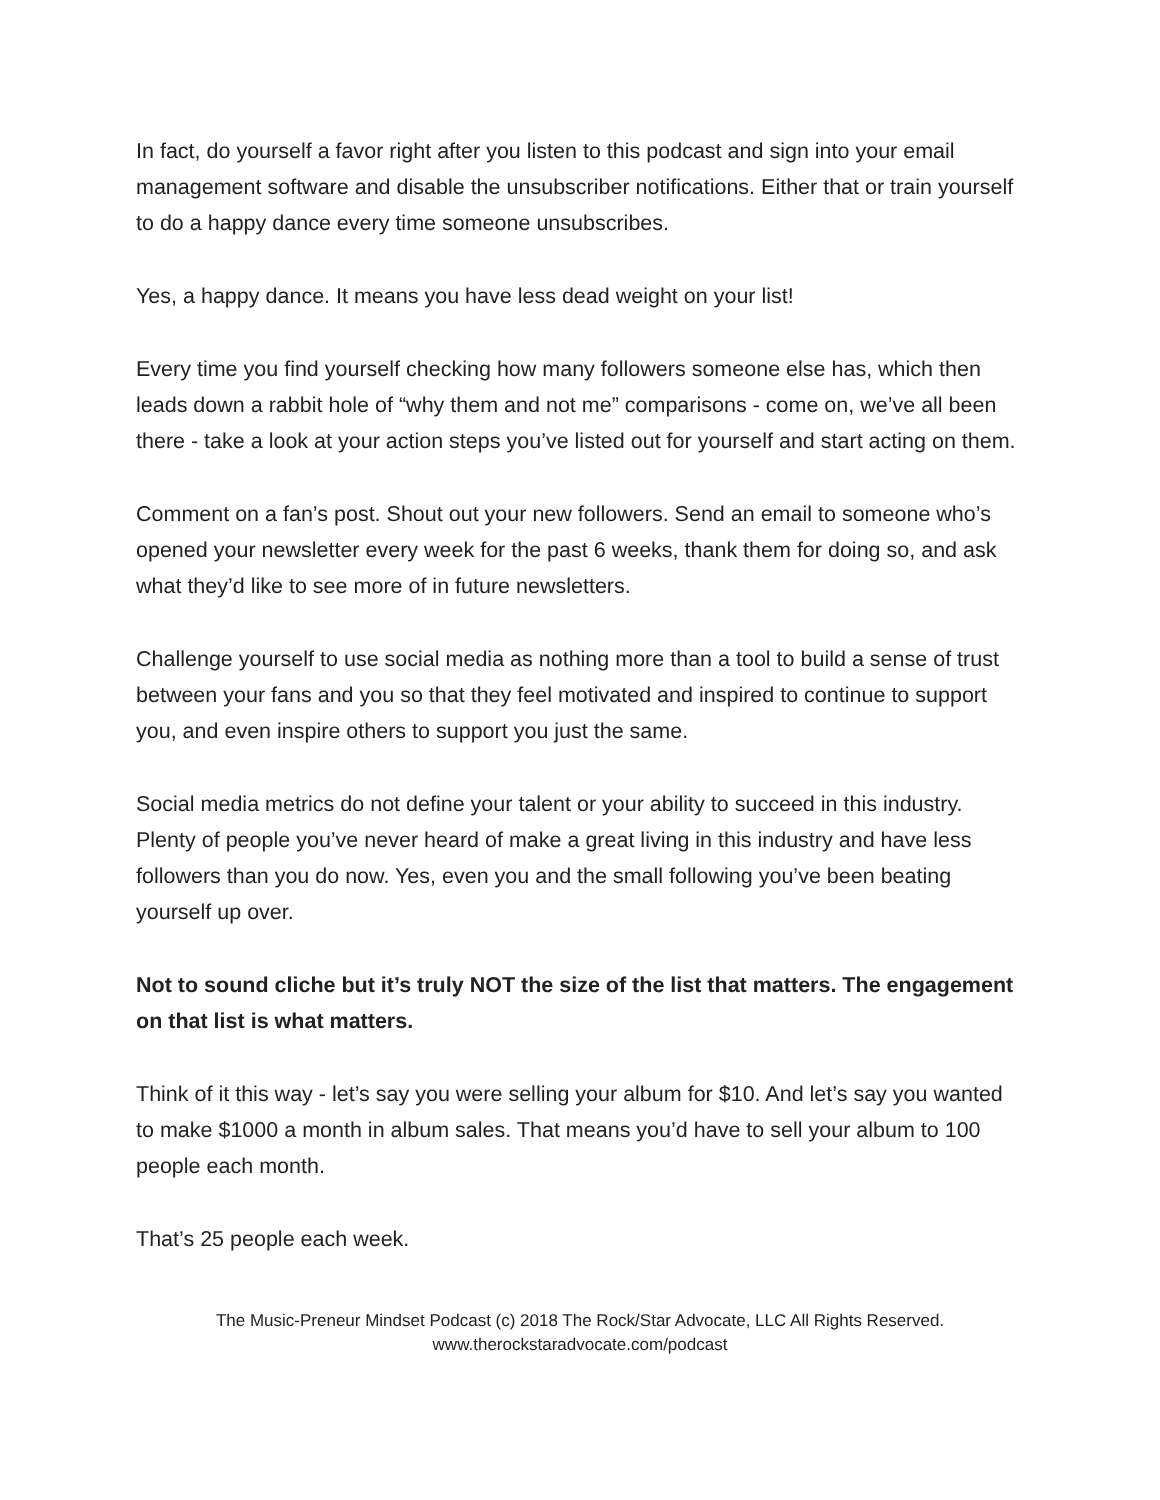In fact, do yourself a favor right after you listen to this podcast and sign into your email management software and disable the unsubscriber notifications. Either that or train yourself to do a happy dance every time someone unsubscribes.
Yes, a happy dance. It means you have less dead weight on your list!
Every time you find yourself checking how many followers someone else has, which then leads down a rabbit hole of “why them and not me” comparisons - come on, we’ve all been there - take a look at your action steps you’ve listed out for yourself and start acting on them.
Comment on a fan’s post. Shout out your new followers. Send an email to someone who’s opened your newsletter every week for the past 6 weeks, thank them for doing so, and ask what they’d like to see more of in future newsletters.
Challenge yourself to use social media as nothing more than a tool to build a sense of trust between your fans and you so that they feel motivated and inspired to continue to support you, and even inspire others to support you just the same.
Social media metrics do not define your talent or your ability to succeed in this industry. Plenty of people you’ve never heard of make a great living in this industry and have less followers than you do now. Yes, even you and the small following you’ve been beating yourself up over.
Not to sound cliche but it’s truly NOT the size of the list that matters. The engagement on that list is what matters.
Think of it this way - let’s say you were selling your album for $10. And let’s say you wanted to make $1000 a month in album sales. That means you’d have to sell your album to 100 people each month.
That’s 25 people each week.
The Music-Preneur Mindset Podcast (c) 2018 The Rock/Star Advocate, LLC All Rights Reserved.
www.therockstaradvocate.com/podcast